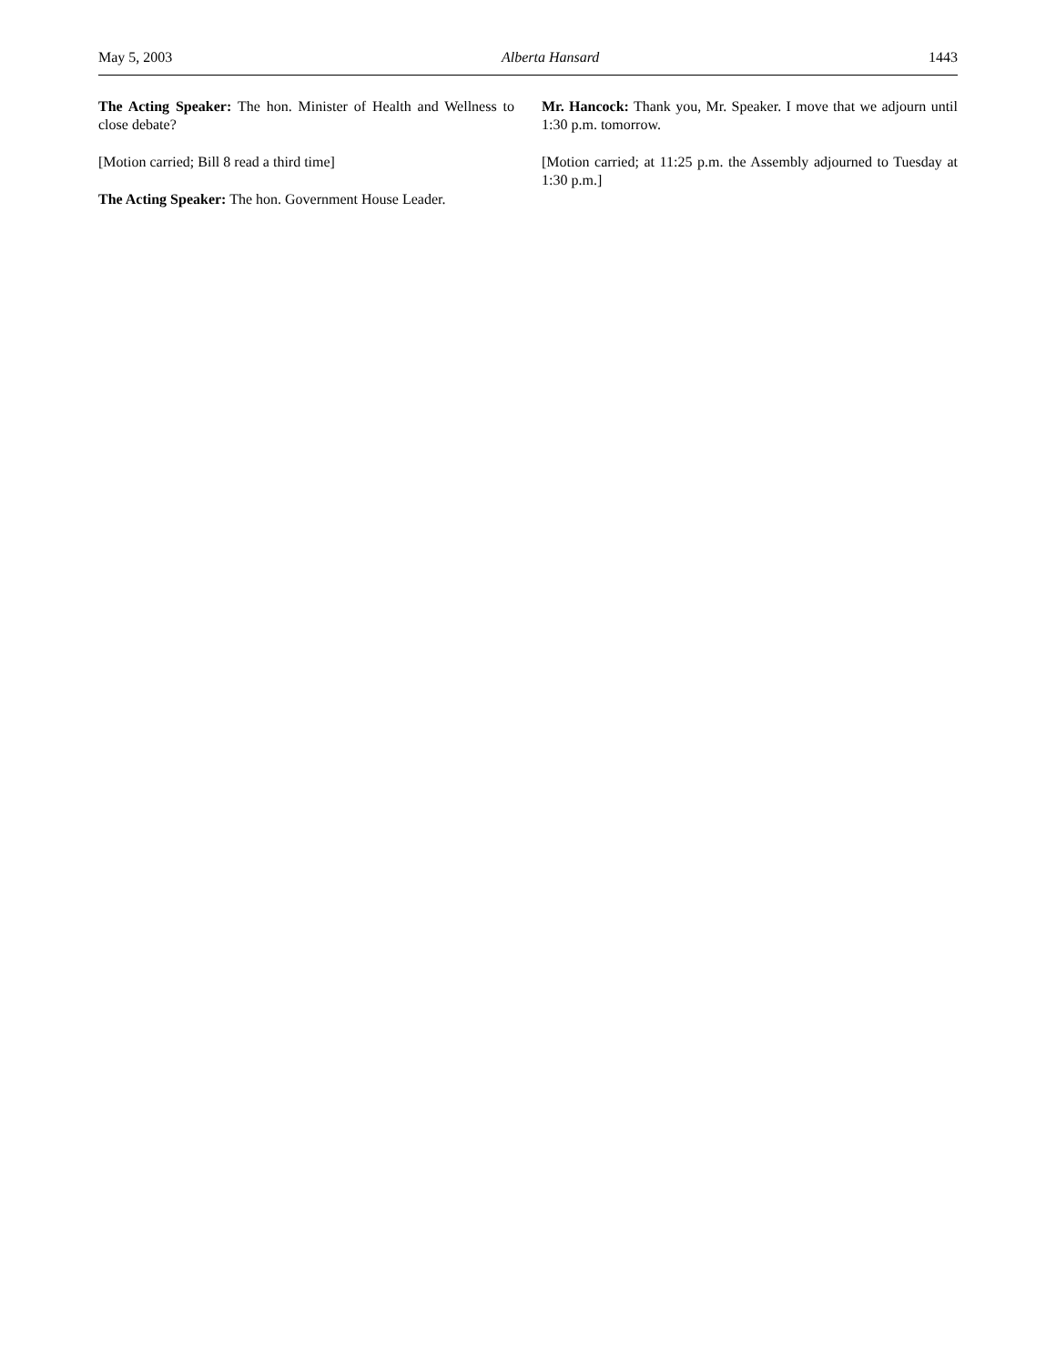May 5, 2003 Alberta Hansard 1443
The Acting Speaker: The hon. Minister of Health and Wellness to close debate?
[Motion carried; Bill 8 read a third time]
The Acting Speaker: The hon. Government House Leader.
Mr. Hancock: Thank you, Mr. Speaker. I move that we adjourn until 1:30 p.m. tomorrow.
[Motion carried; at 11:25 p.m. the Assembly adjourned to Tuesday at 1:30 p.m.]